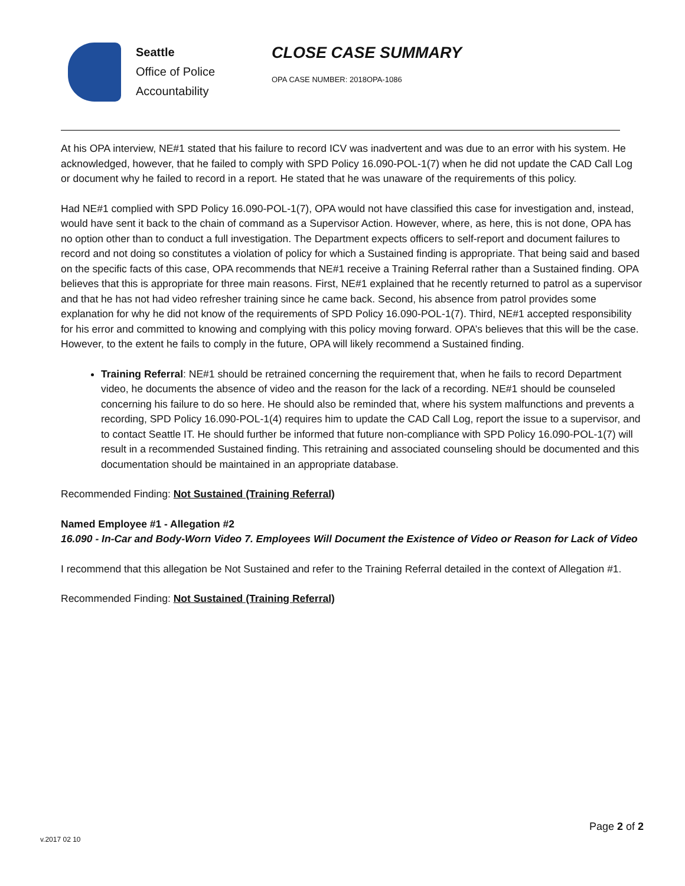Seattle
Office of Police
Accountability
CLOSE CASE SUMMARY
OPA CASE NUMBER: 2018OPA-1086
At his OPA interview, NE#1 stated that his failure to record ICV was inadvertent and was due to an error with his system. He acknowledged, however, that he failed to comply with SPD Policy 16.090-POL-1(7) when he did not update the CAD Call Log or document why he failed to record in a report. He stated that he was unaware of the requirements of this policy.
Had NE#1 complied with SPD Policy 16.090-POL-1(7), OPA would not have classified this case for investigation and, instead, would have sent it back to the chain of command as a Supervisor Action. However, where, as here, this is not done, OPA has no option other than to conduct a full investigation. The Department expects officers to self-report and document failures to record and not doing so constitutes a violation of policy for which a Sustained finding is appropriate. That being said and based on the specific facts of this case, OPA recommends that NE#1 receive a Training Referral rather than a Sustained finding. OPA believes that this is appropriate for three main reasons. First, NE#1 explained that he recently returned to patrol as a supervisor and that he has not had video refresher training since he came back. Second, his absence from patrol provides some explanation for why he did not know of the requirements of SPD Policy 16.090-POL-1(7). Third, NE#1 accepted responsibility for his error and committed to knowing and complying with this policy moving forward. OPA’s believes that this will be the case. However, to the extent he fails to comply in the future, OPA will likely recommend a Sustained finding.
Training Referral: NE#1 should be retrained concerning the requirement that, when he fails to record Department video, he documents the absence of video and the reason for the lack of a recording. NE#1 should be counseled concerning his failure to do so here. He should also be reminded that, where his system malfunctions and prevents a recording, SPD Policy 16.090-POL-1(4) requires him to update the CAD Call Log, report the issue to a supervisor, and to contact Seattle IT. He should further be informed that future non-compliance with SPD Policy 16.090-POL-1(7) will result in a recommended Sustained finding. This retraining and associated counseling should be documented and this documentation should be maintained in an appropriate database.
Recommended Finding: Not Sustained (Training Referral)
Named Employee #1 - Allegation #2
16.090 - In-Car and Body-Worn Video 7. Employees Will Document the Existence of Video or Reason for Lack of Video
I recommend that this allegation be Not Sustained and refer to the Training Referral detailed in the context of Allegation #1.
Recommended Finding: Not Sustained (Training Referral)
Page 2 of 2
v.2017 02 10